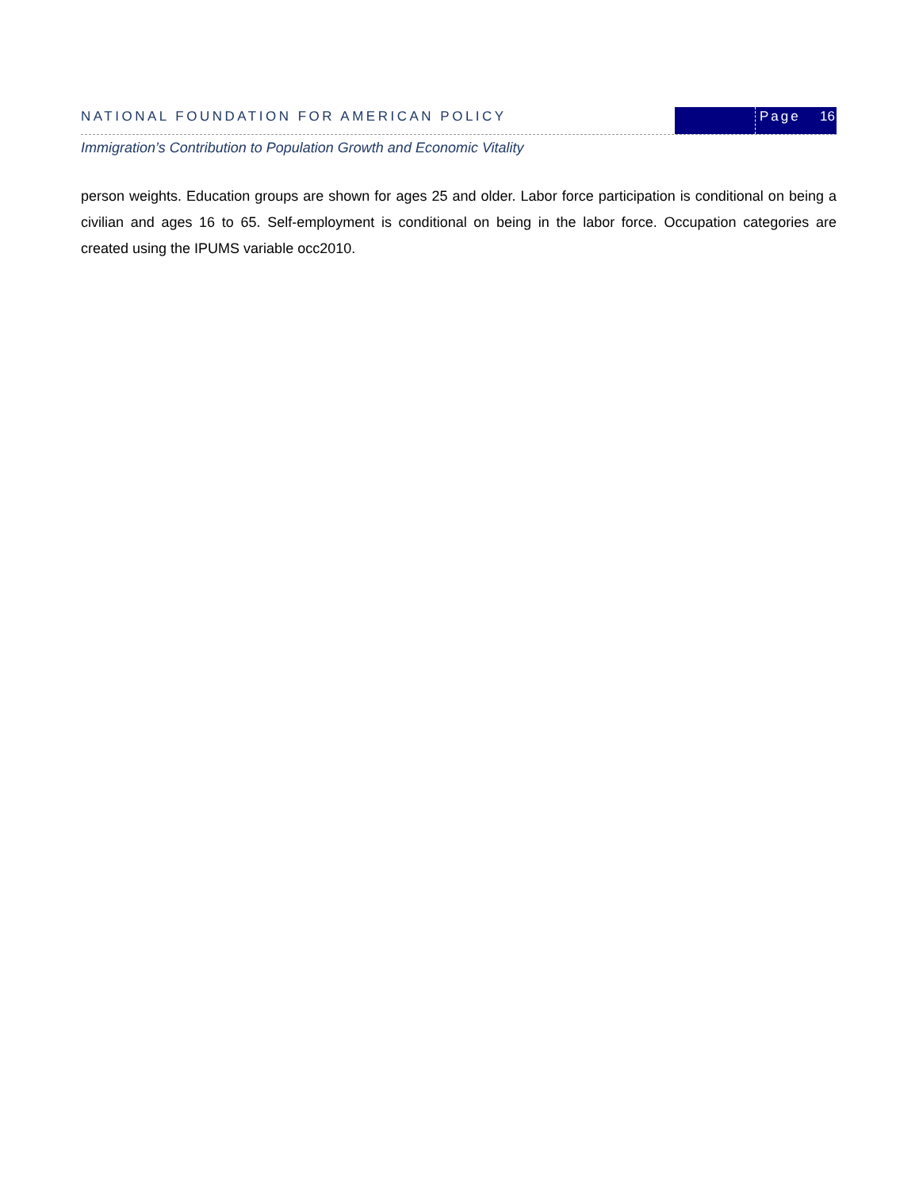NATIONAL FOUNDATION FOR AMERICAN POLICY
Page 16
Immigration’s Contribution to Population Growth and Economic Vitality
person weights. Education groups are shown for ages 25 and older. Labor force participation is conditional on being a civilian and ages 16 to 65. Self-employment is conditional on being in the labor force. Occupation categories are created using the IPUMS variable occ2010.